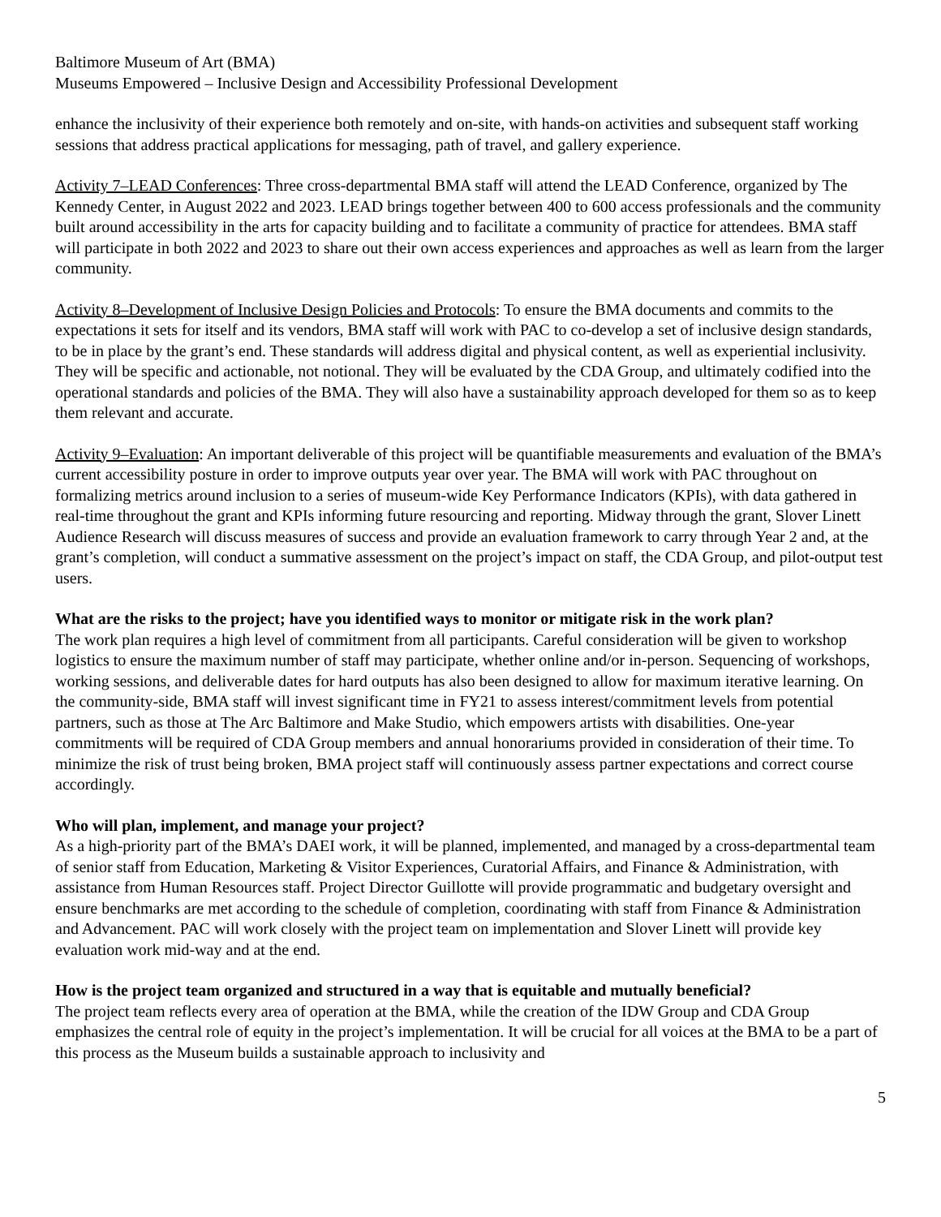Baltimore Museum of Art (BMA)
Museums Empowered – Inclusive Design and Accessibility Professional Development
enhance the inclusivity of their experience both remotely and on-site, with hands-on activities and subsequent staff working sessions that address practical applications for messaging, path of travel, and gallery experience.
Activity 7–LEAD Conferences: Three cross-departmental BMA staff will attend the LEAD Conference, organized by The Kennedy Center, in August 2022 and 2023. LEAD brings together between 400 to 600 access professionals and the community built around accessibility in the arts for capacity building and to facilitate a community of practice for attendees. BMA staff will participate in both 2022 and 2023 to share out their own access experiences and approaches as well as learn from the larger community.
Activity 8–Development of Inclusive Design Policies and Protocols: To ensure the BMA documents and commits to the expectations it sets for itself and its vendors, BMA staff will work with PAC to co-develop a set of inclusive design standards, to be in place by the grant’s end. These standards will address digital and physical content, as well as experiential inclusivity. They will be specific and actionable, not notional. They will be evaluated by the CDA Group, and ultimately codified into the operational standards and policies of the BMA. They will also have a sustainability approach developed for them so as to keep them relevant and accurate.
Activity 9–Evaluation: An important deliverable of this project will be quantifiable measurements and evaluation of the BMA’s current accessibility posture in order to improve outputs year over year. The BMA will work with PAC throughout on formalizing metrics around inclusion to a series of museum-wide Key Performance Indicators (KPIs), with data gathered in real-time throughout the grant and KPIs informing future resourcing and reporting. Midway through the grant, Slover Linett Audience Research will discuss measures of success and provide an evaluation framework to carry through Year 2 and, at the grant’s completion, will conduct a summative assessment on the project’s impact on staff, the CDA Group, and pilot-output test users.
What are the risks to the project; have you identified ways to monitor or mitigate risk in the work plan?
The work plan requires a high level of commitment from all participants. Careful consideration will be given to workshop logistics to ensure the maximum number of staff may participate, whether online and/or in-person. Sequencing of workshops, working sessions, and deliverable dates for hard outputs has also been designed to allow for maximum iterative learning. On the community-side, BMA staff will invest significant time in FY21 to assess interest/commitment levels from potential partners, such as those at The Arc Baltimore and Make Studio, which empowers artists with disabilities. One-year commitments will be required of CDA Group members and annual honorariums provided in consideration of their time. To minimize the risk of trust being broken, BMA project staff will continuously assess partner expectations and correct course accordingly.
Who will plan, implement, and manage your project?
As a high-priority part of the BMA’s DAEI work, it will be planned, implemented, and managed by a cross-departmental team of senior staff from Education, Marketing & Visitor Experiences, Curatorial Affairs, and Finance & Administration, with assistance from Human Resources staff. Project Director Guillotte will provide programmatic and budgetary oversight and ensure benchmarks are met according to the schedule of completion, coordinating with staff from Finance & Administration and Advancement. PAC will work closely with the project team on implementation and Slover Linett will provide key evaluation work mid-way and at the end.
How is the project team organized and structured in a way that is equitable and mutually beneficial?
The project team reflects every area of operation at the BMA, while the creation of the IDW Group and CDA Group emphasizes the central role of equity in the project’s implementation. It will be crucial for all voices at the BMA to be a part of this process as the Museum builds a sustainable approach to inclusivity and
5